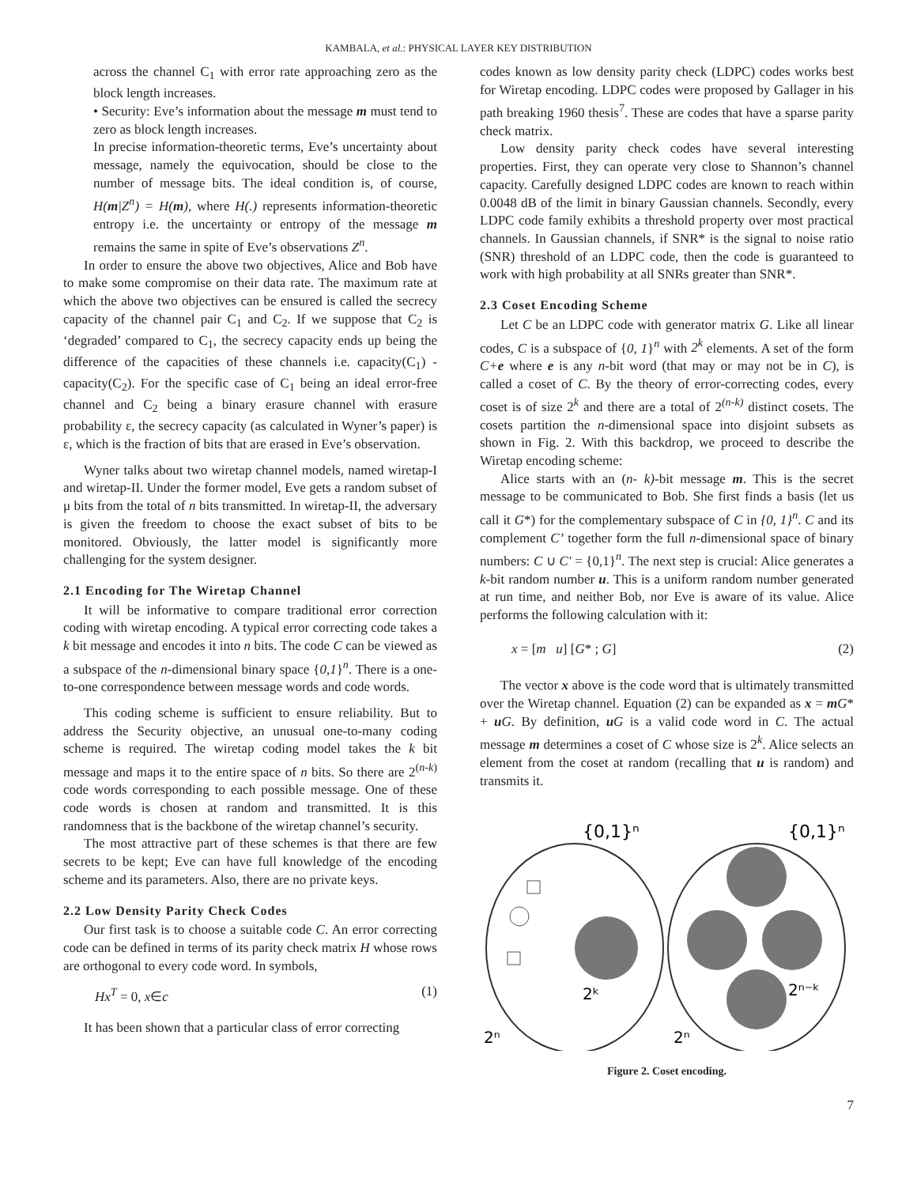KAMBALA, et al.: PHYSICAL LAYER KEY DISTRIBUTION
across the channel C<sub>1</sub> with error rate approaching zero as the block length increases.
• Security: Eve’s information about the message m must tend to zero as block length increases.
In precise information-theoretic terms, Eve’s uncertainty about message, namely the equivocation, should be close to the number of message bits. The ideal condition is, of course, H(m|Z<sup>n</sup>) = H(m), where H(.) represents information-theoretic entropy i.e. the uncertainty or entropy of the message m remains the same in spite of Eve’s observations Z<sup>n</sup>.
In order to ensure the above two objectives, Alice and Bob have to make some compromise on their data rate. The maximum rate at which the above two objectives can be ensured is called the secrecy capacity of the channel pair C<sub>1</sub> and C<sub>2</sub>. If we suppose that C<sub>2</sub> is ‘degraded’ compared to C<sub>1</sub>, the secrecy capacity ends up being the difference of the capacities of these channels i.e. capacity(C<sub>1</sub>) - capacity(C<sub>2</sub>). For the specific case of C<sub>1</sub> being an ideal error-free channel and C<sub>2</sub> being a binary erasure channel with erasure probability ε, the secrecy capacity (as calculated in Wyner’s paper) is ε, which is the fraction of bits that are erased in Eve’s observation.
Wyner talks about two wiretap channel models, named wiretap-I and wiretap-II. Under the former model, Eve gets a random subset of μ bits from the total of n bits transmitted. In wiretap-II, the adversary is given the freedom to choose the exact subset of bits to be monitored. Obviously, the latter model is significantly more challenging for the system designer.
2.1 Encoding for The Wiretap Channel
It will be informative to compare traditional error correction coding with wiretap encoding. A typical error correcting code takes a k bit message and encodes it into n bits. The code C can be viewed as a subspace of the n-dimensional binary space {0,1}<sup>n</sup>. There is a one-to-one correspondence between message words and code words.
This coding scheme is sufficient to ensure reliability. But to address the Security objective, an unusual one-to-many coding scheme is required. The wiretap coding model takes the k bit message and maps it to the entire space of n bits. So there are 2<sup>(n-k)</sup> code words corresponding to each possible message. One of these code words is chosen at random and transmitted. It is this randomness that is the backbone of the wiretap channel’s security.
The most attractive part of these schemes is that there are few secrets to be kept; Eve can have full knowledge of the encoding scheme and its parameters. Also, there are no private keys.
2.2 Low Density Parity Check Codes
Our first task is to choose a suitable code C. An error correcting code can be defined in terms of its parity check matrix H whose rows are orthogonal to every code word. In symbols,
Hx<sup>T</sup> = 0, x∈c (1)
It has been shown that a particular class of error correcting
codes known as low density parity check (LDPC) codes works best for Wiretap encoding. LDPC codes were proposed by Gallager in his path breaking 1960 thesis<sup>7</sup>. These are codes that have a sparse parity check matrix.
Low density parity check codes have several interesting properties. First, they can operate very close to Shannon’s channel capacity. Carefully designed LDPC codes are known to reach within 0.0048 dB of the limit in binary Gaussian channels. Secondly, every LDPC code family exhibits a threshold property over most practical channels. In Gaussian channels, if SNR* is the signal to noise ratio (SNR) threshold of an LDPC code, then the code is guaranteed to work with high probability at all SNRs greater than SNR*.
2.3 Coset Encoding Scheme
Let C be an LDPC code with generator matrix G. Like all linear codes, C is a subspace of {0, 1}<sup>n</sup> with 2<sup>k</sup> elements. A set of the form C+e where e is any n-bit word (that may or may not be in C), is called a coset of C. By the theory of error-correcting codes, every coset is of size 2<sup>k</sup> and there are a total of 2<sup>(n-k)</sup> distinct cosets. The cosets partition the n-dimensional space into disjoint subsets as shown in Fig. 2. With this backdrop, we proceed to describe the Wiretap encoding scheme:
Alice starts with an (n- k)-bit message m. This is the secret message to be communicated to Bob. She first finds a basis (let us call it G*) for the complementary subspace of C in {0, 1}<sup>n</sup>. C and its complement C’ together form the full n-dimensional space of binary numbers: C ∪ C' = {0,1}<sup>n</sup>. The next step is crucial: Alice generates a k-bit random number u. This is a uniform random number generated at run time, and neither Bob, nor Eve is aware of its value. Alice performs the following calculation with it:
x = [m u] [G* ; G] (2)
The vector x above is the code word that is ultimately transmitted over the Wiretap channel. Equation (2) can be expanded as x = mG* + uG. By definition, uG is a valid code word in C. The actual message m determines a coset of C whose size is 2<sup>k</sup>. Alice selects an element from the coset at random (recalling that u is random) and transmits it.
{0,1}ⁿ
{0,1}ⁿ
2ᵏ
2ⁿ⁻ᵏ
2ⁿ
2ⁿ
Figure 2. Coset encoding.
7